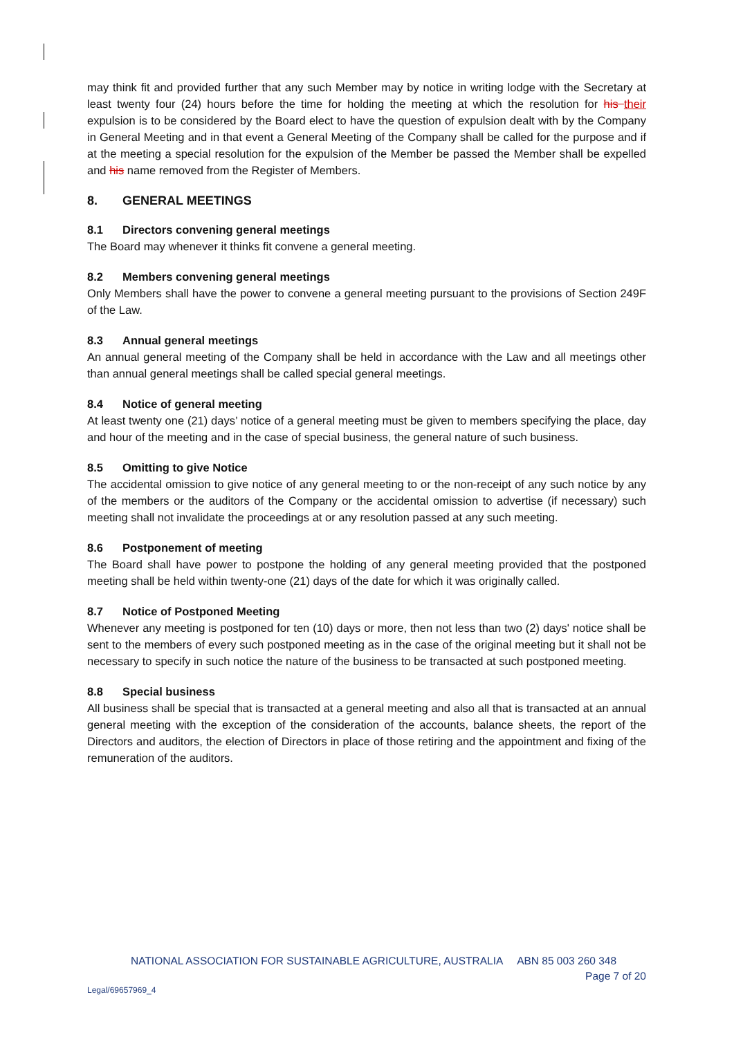may think fit and provided further that any such Member may by notice in writing lodge with the Secretary at least twenty four (24) hours before the time for holding the meeting at which the resolution for his their expulsion is to be considered by the Board elect to have the question of expulsion dealt with by the Company in General Meeting and in that event a General Meeting of the Company shall be called for the purpose and if at the meeting a special resolution for the expulsion of the Member be passed the Member shall be expelled and his name removed from the Register of Members.
8. GENERAL MEETINGS
8.1 Directors convening general meetings
The Board may whenever it thinks fit convene a general meeting.
8.2 Members convening general meetings
Only Members shall have the power to convene a general meeting pursuant to the provisions of Section 249F of the Law.
8.3 Annual general meetings
An annual general meeting of the Company shall be held in accordance with the Law and all meetings other than annual general meetings shall be called special general meetings.
8.4 Notice of general meeting
At least twenty one (21) days’ notice of a general meeting must be given to members specifying the place, day and hour of the meeting and in the case of special business, the general nature of such business.
8.5 Omitting to give Notice
The accidental omission to give notice of any general meeting to or the non-receipt of any such notice by any of the members or the auditors of the Company or the accidental omission to advertise (if necessary) such meeting shall not invalidate the proceedings at or any resolution passed at any such meeting.
8.6 Postponement of meeting
The Board shall have power to postpone the holding of any general meeting provided that the postponed meeting shall be held within twenty-one (21) days of the date for which it was originally called.
8.7 Notice of Postponed Meeting
Whenever any meeting is postponed for ten (10) days or more, then not less than two (2) days' notice shall be sent to the members of every such postponed meeting as in the case of the original meeting but it shall not be necessary to specify in such notice the nature of the business to be transacted at such postponed meeting.
8.8 Special business
All business shall be special that is transacted at a general meeting and also all that is transacted at an annual general meeting with the exception of the consideration of the accounts, balance sheets, the report of the Directors and auditors, the election of Directors in place of those retiring and the appointment and fixing of the remuneration of the auditors.
NATIONAL ASSOCIATION FOR SUSTAINABLE AGRICULTURE, AUSTRALIA ABN 85 003 260 348
Page 7 of 20
Legal/69657969_4